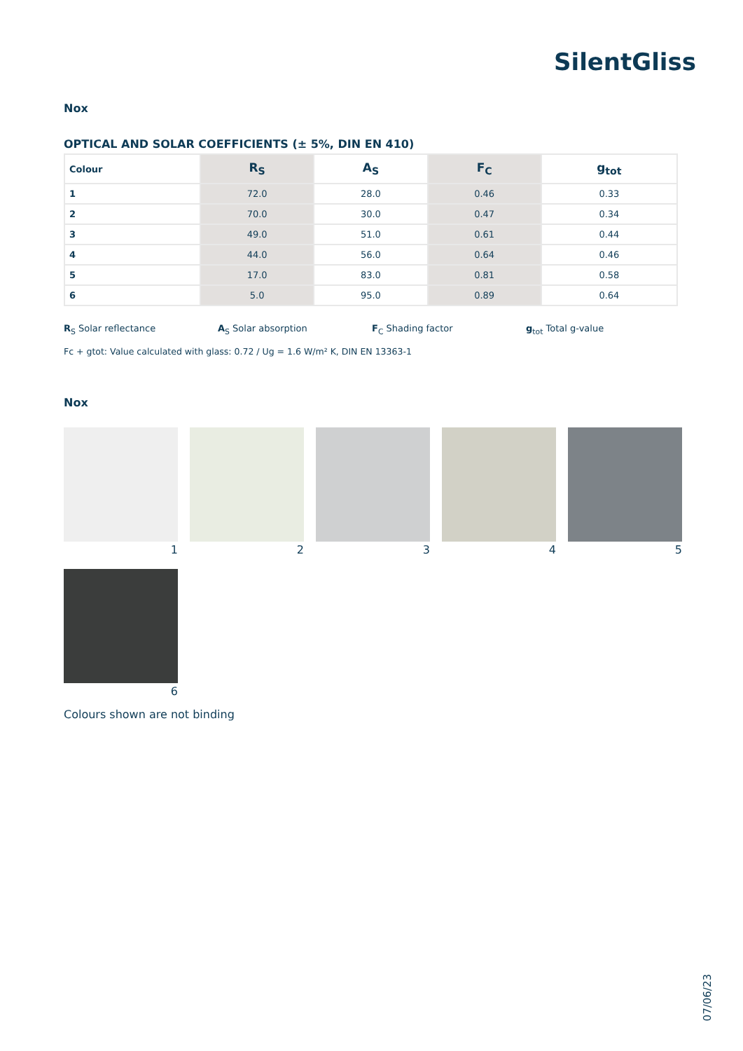SilentGliss
Nox
OPTICAL AND SOLAR COEFFICIENTS (± 5%, DIN EN 410)
| Colour | R<sub>S</sub> | A<sub>S</sub> | F<sub>C</sub> | g<sub>tot</sub> |
| --- | --- | --- | --- | --- |
| 1 | 72.0 | 28.0 | 0.46 | 0.33 |
| 2 | 70.0 | 30.0 | 0.47 | 0.34 |
| 3 | 49.0 | 51.0 | 0.61 | 0.44 |
| 4 | 44.0 | 56.0 | 0.64 | 0.46 |
| 5 | 17.0 | 83.0 | 0.81 | 0.58 |
| 6 | 5.0 | 95.0 | 0.89 | 0.64 |
R<sub>S</sub> Solar reflectance A<sub>S</sub> Solar absorption F<sub>C</sub> Shading factor g<sub>tot</sub> Total g-value
Fc + gtot: Value calculated with glass: 0.72 / Ug = 1.6 W/m² K, DIN EN 13363-1
Nox
1
2
3
4
5
6
Colours shown are not binding
07/06/23